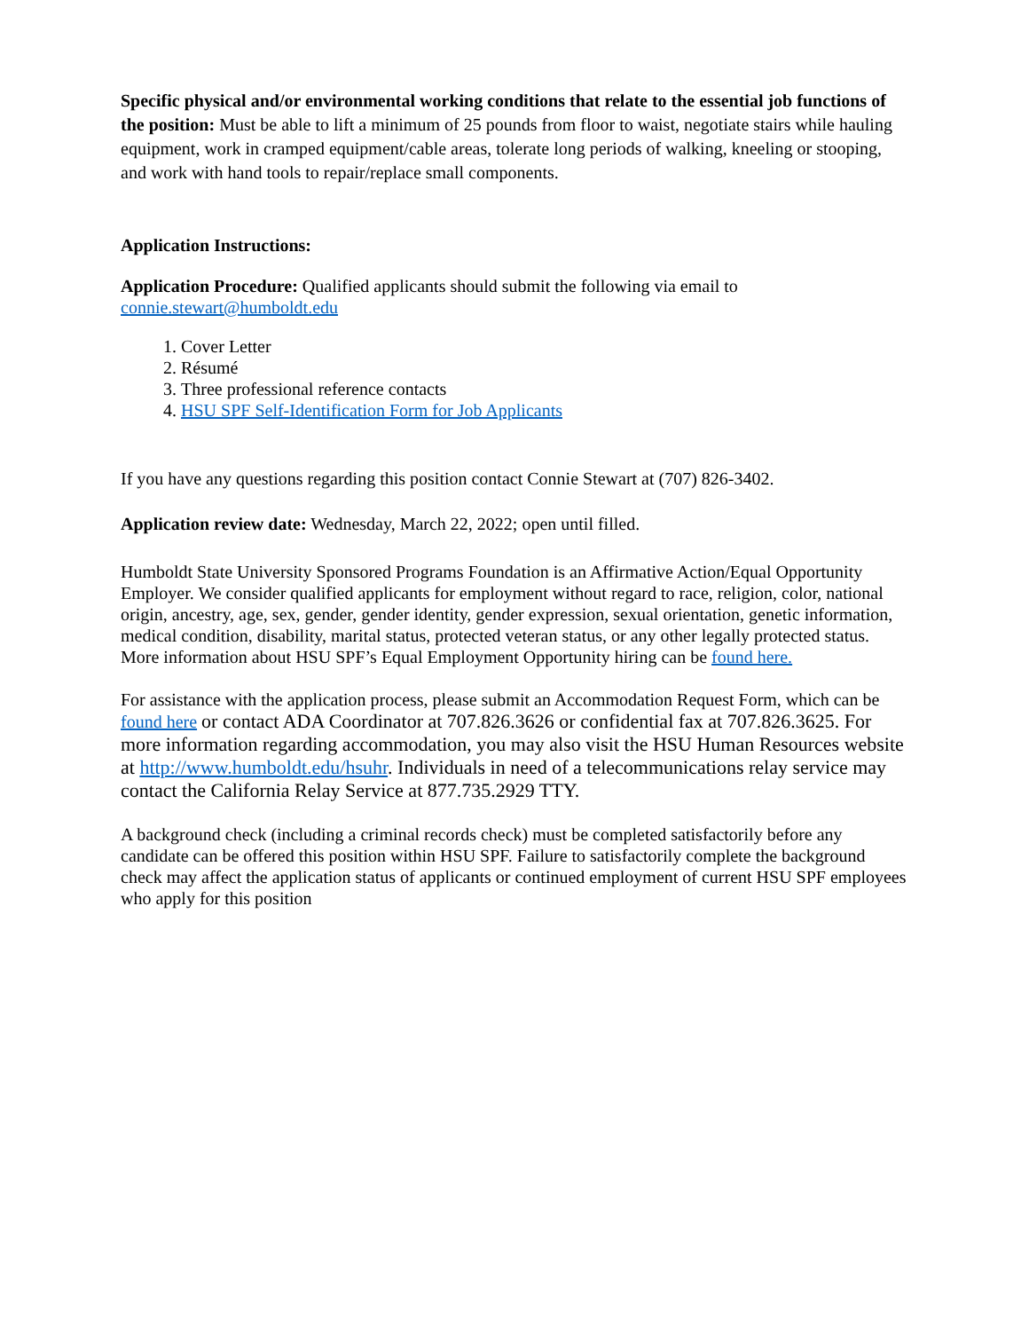Specific physical and/or environmental working conditions that relate to the essential job functions of the position: Must be able to lift a minimum of 25 pounds from floor to waist, negotiate stairs while hauling equipment, work in cramped equipment/cable areas, tolerate long periods of walking, kneeling or stooping, and work with hand tools to repair/replace small components.
Application Instructions:
Application Procedure: Qualified applicants should submit the following via email to connie.stewart@humboldt.edu
1. Cover Letter
2. Résumé
3. Three professional reference contacts
4. HSU SPF Self-Identification Form for Job Applicants
If you have any questions regarding this position contact Connie Stewart at (707) 826-3402.
Application review date: Wednesday, March 22, 2022; open until filled.
Humboldt State University Sponsored Programs Foundation is an Affirmative Action/Equal Opportunity Employer. We consider qualified applicants for employment without regard to race, religion, color, national origin, ancestry, age, sex, gender, gender identity, gender expression, sexual orientation, genetic information, medical condition, disability, marital status, protected veteran status, or any other legally protected status. More information about HSU SPF’s Equal Employment Opportunity hiring can be found here.
For assistance with the application process, please submit an Accommodation Request Form, which can be found here or contact ADA Coordinator at 707.826.3626 or confidential fax at 707.826.3625. For more information regarding accommodation, you may also visit the HSU Human Resources website at http://www.humboldt.edu/hsuhr. Individuals in need of a telecommunications relay service may contact the California Relay Service at 877.735.2929 TTY.
A background check (including a criminal records check) must be completed satisfactorily before any candidate can be offered this position within HSU SPF. Failure to satisfactorily complete the background check may affect the application status of applicants or continued employment of current HSU SPF employees who apply for this position